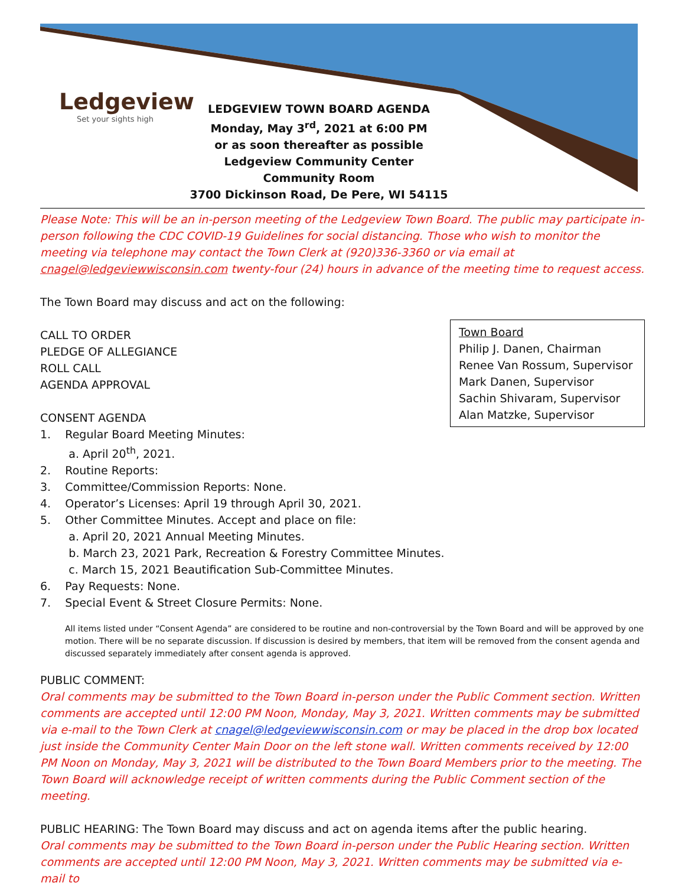Ledgeview
Set your sights high
LEDGEVIEW TOWN BOARD AGENDA
Monday, May 3<sup>rd</sup>, 2021 at 6:00 PM
or as soon thereafter as possible
Ledgeview Community Center
Community Room
3700 Dickinson Road, De Pere, WI 54115
Please Note: This will be an in-person meeting of the Ledgeview Town Board. The public may participate in-person following the CDC COVID-19 Guidelines for social distancing. Those who wish to monitor the meeting via telephone may contact the Town Clerk at (920)336-3360 or via email at cnagel@ledgeviewwisconsin.com twenty-four (24) hours in advance of the meeting time to request access.
The Town Board may discuss and act on the following:
Town Board
Philip J. Danen, Chairman
Renee Van Rossum, Supervisor
Mark Danen, Supervisor
Sachin Shivaram, Supervisor
Alan Matzke, Supervisor
CALL TO ORDER
PLEDGE OF ALLEGIANCE
ROLL CALL
AGENDA APPROVAL
CONSENT AGENDA
1. Regular Board Meeting Minutes:
a. April 20<sup>th</sup>, 2021.
2. Routine Reports:
3. Committee/Commission Reports: None.
4. Operator’s Licenses: April 19 through April 30, 2021.
5. Other Committee Minutes. Accept and place on file:
a. April 20, 2021 Annual Meeting Minutes.
b. March 23, 2021 Park, Recreation & Forestry Committee Minutes.
c. March 15, 2021 Beautification Sub-Committee Minutes.
6. Pay Requests: None.
7. Special Event & Street Closure Permits: None.
All items listed under “Consent Agenda” are considered to be routine and non-controversial by the Town Board and will be approved by one motion. There will be no separate discussion. If discussion is desired by members, that item will be removed from the consent agenda and discussed separately immediately after consent agenda is approved.
PUBLIC COMMENT:
Oral comments may be submitted to the Town Board in-person under the Public Comment section. Written comments are accepted until 12:00 PM Noon, Monday, May 3, 2021. Written comments may be submitted via e-mail to the Town Clerk at cnagel@ledgeviewwisconsin.com or may be placed in the drop box located just inside the Community Center Main Door on the left stone wall. Written comments received by 12:00 PM Noon on Monday, May 3, 2021 will be distributed to the Town Board Members prior to the meeting. The Town Board will acknowledge receipt of written comments during the Public Comment section of the meeting.
PUBLIC HEARING: The Town Board may discuss and act on agenda items after the public hearing.
Oral comments may be submitted to the Town Board in-person under the Public Hearing section. Written comments are accepted until 12:00 PM Noon, May 3, 2021. Written comments may be submitted via e-mail to